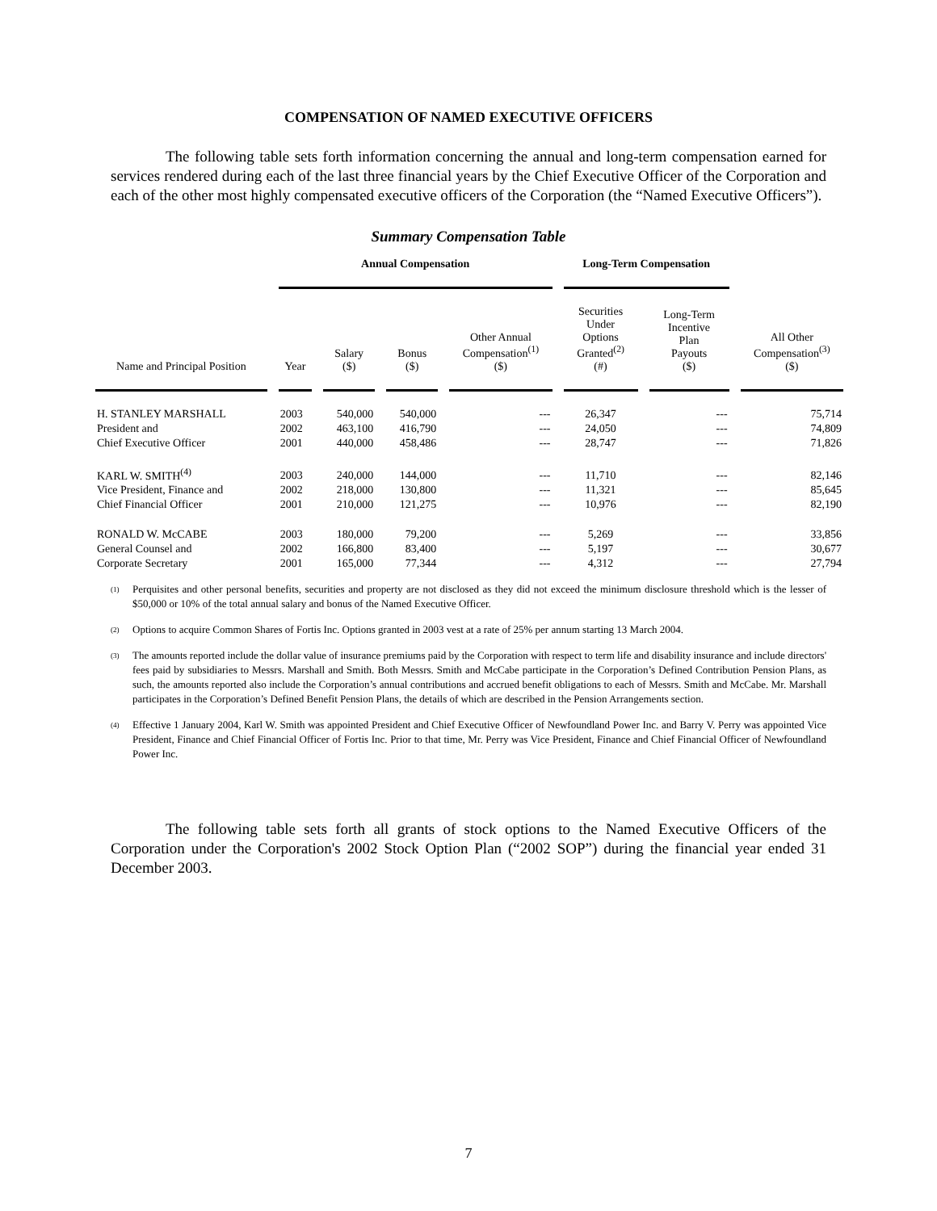COMPENSATION OF NAMED EXECUTIVE OFFICERS
The following table sets forth information concerning the annual and long-term compensation earned for services rendered during each of the last three financial years by the Chief Executive Officer of the Corporation and each of the other most highly compensated executive officers of the Corporation (the “Named Executive Officers”).
Summary Compensation Table
| | Annual Compensation | | | | Long-Term Compensation | | |
| --- | --- | --- | --- | --- | --- | --- | --- |
| Name and Principal Position | Year | Salary ($) | Bonus ($) | Other Annual Compensation<sup>(1)</sup> ($) | Securities Under Options Granted<sup>(2)</sup> (#) | Long-Term Incentive Plan Payouts ($) | All Other Compensation<sup>(3)</sup> ($) |
| H. STANLEY MARSHALL | 2003 | 540,000 | 540,000 | --- | 26,347 | --- | 75,714 |
| President and | 2002 | 463,100 | 416,790 | --- | 24,050 | --- | 74,809 |
| Chief Executive Officer | 2001 | 440,000 | 458,486 | --- | 28,747 | --- | 71,826 |
| KARL W. SMITH<sup>(4)</sup> | 2003 | 240,000 | 144,000 | --- | 11,710 | --- | 82,146 |
| Vice President, Finance and | 2002 | 218,000 | 130,800 | --- | 11,321 | --- | 85,645 |
| Chief Financial Officer | 2001 | 210,000 | 121,275 | --- | 10,976 | --- | 82,190 |
| RONALD W. McCABE | 2003 | 180,000 | 79,200 | --- | 5,269 | --- | 33,856 |
| General Counsel and | 2002 | 166,800 | 83,400 | --- | 5,197 | --- | 30,677 |
| Corporate Secretary | 2001 | 165,000 | 77,344 | --- | 4,312 | --- | 27,794 |
<sup>(1)</sup> Perquisites and other personal benefits, securities and property are not disclosed as they did not exceed the minimum disclosure threshold which is the lesser of $50,000 or 10% of the total annual salary and bonus of the Named Executive Officer.
<sup>(2)</sup> Options to acquire Common Shares of Fortis Inc. Options granted in 2003 vest at a rate of 25% per annum starting 13 March 2004.
<sup>(3)</sup> The amounts reported include the dollar value of insurance premiums paid by the Corporation with respect to term life and disability insurance and include directors' fees paid by subsidiaries to Messrs. Marshall and Smith. Both Messrs. Smith and McCabe participate in the Corporation’s Defined Contribution Pension Plans, as such, the amounts reported also include the Corporation’s annual contributions and accrued benefit obligations to each of Messrs. Smith and McCabe. Mr. Marshall participates in the Corporation’s Defined Benefit Pension Plans, the details of which are described in the Pension Arrangements section.
<sup>(4)</sup> Effective 1 January 2004, Karl W. Smith was appointed President and Chief Executive Officer of Newfoundland Power Inc. and Barry V. Perry was appointed Vice President, Finance and Chief Financial Officer of Fortis Inc. Prior to that time, Mr. Perry was Vice President, Finance and Chief Financial Officer of Newfoundland Power Inc.
The following table sets forth all grants of stock options to the Named Executive Officers of the Corporation under the Corporation's 2002 Stock Option Plan (“2002 SOP”) during the financial year ended 31 December 2003.
7